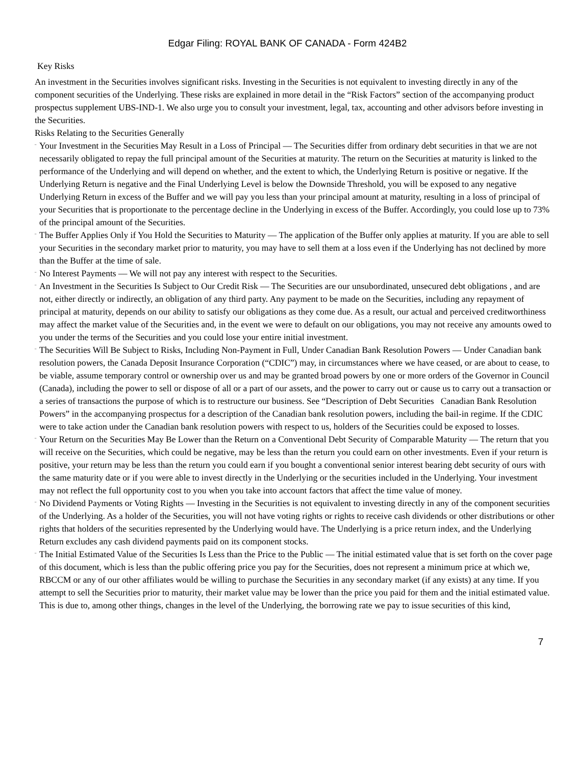Edgar Filing: ROYAL BANK OF CANADA - Form 424B2
Key Risks
An investment in the Securities involves significant risks. Investing in the Securities is not equivalent to investing directly in any of the component securities of the Underlying. These risks are explained in more detail in the “Risk Factors” section of the accompanying product prospectus supplement UBS-IND-1. We also urge you to consult your investment, legal, tax, accounting and other advisors before investing in the Securities.
Risks Relating to the Securities Generally
¨ Your Investment in the Securities May Result in a Loss of Principal — The Securities differ from ordinary debt securities in that we are not necessarily obligated to repay the full principal amount of the Securities at maturity. The return on the Securities at maturity is linked to the performance of the Underlying and will depend on whether, and the extent to which, the Underlying Return is positive or negative. If the Underlying Return is negative and the Final Underlying Level is below the Downside Threshold, you will be exposed to any negative Underlying Return in excess of the Buffer and we will pay you less than your principal amount at maturity, resulting in a loss of principal of your Securities that is proportionate to the percentage decline in the Underlying in excess of the Buffer. Accordingly, you could lose up to 73% of the principal amount of the Securities.
¨ The Buffer Applies Only if You Hold the Securities to Maturity — The application of the Buffer only applies at maturity. If you are able to sell your Securities in the secondary market prior to maturity, you may have to sell them at a loss even if the Underlying has not declined by more than the Buffer at the time of sale.
¨ No Interest Payments — We will not pay any interest with respect to the Securities.
¨ An Investment in the Securities Is Subject to Our Credit Risk — The Securities are our unsubordinated, unsecured debt obligations , and are not, either directly or indirectly, an obligation of any third party. Any payment to be made on the Securities, including any repayment of principal at maturity, depends on our ability to satisfy our obligations as they come due. As a result, our actual and perceived creditworthiness may affect the market value of the Securities and, in the event we were to default on our obligations, you may not receive any amounts owed to you under the terms of the Securities and you could lose your entire initial investment.
¨ The Securities Will Be Subject to Risks, Including Non-Payment in Full, Under Canadian Bank Resolution Powers — Under Canadian bank resolution powers, the Canada Deposit Insurance Corporation (“CDIC”) may, in circumstances where we have ceased, or are about to cease, to be viable, assume temporary control or ownership over us and may be granted broad powers by one or more orders of the Governor in Council (Canada), including the power to sell or dispose of all or a part of our assets, and the power to carry out or cause us to carry out a transaction or a series of transactions the purpose of which is to restructure our business. See “Description of Debt Securities Canadian Bank Resolution Powers” in the accompanying prospectus for a description of the Canadian bank resolution powers, including the bail-in regime. If the CDIC were to take action under the Canadian bank resolution powers with respect to us, holders of the Securities could be exposed to losses.
¨ Your Return on the Securities May Be Lower than the Return on a Conventional Debt Security of Comparable Maturity — The return that you will receive on the Securities, which could be negative, may be less than the return you could earn on other investments. Even if your return is positive, your return may be less than the return you could earn if you bought a conventional senior interest bearing debt security of ours with the same maturity date or if you were able to invest directly in the Underlying or the securities included in the Underlying. Your investment may not reflect the full opportunity cost to you when you take into account factors that affect the time value of money.
¨ No Dividend Payments or Voting Rights — Investing in the Securities is not equivalent to investing directly in any of the component securities of the Underlying. As a holder of the Securities, you will not have voting rights or rights to receive cash dividends or other distributions or other rights that holders of the securities represented by the Underlying would have. The Underlying is a price return index, and the Underlying Return excludes any cash dividend payments paid on its component stocks.
¨ The Initial Estimated Value of the Securities Is Less than the Price to the Public — The initial estimated value that is set forth on the cover page of this document, which is less than the public offering price you pay for the Securities, does not represent a minimum price at which we, RBCCM or any of our other affiliates would be willing to purchase the Securities in any secondary market (if any exists) at any time. If you attempt to sell the Securities prior to maturity, their market value may be lower than the price you paid for them and the initial estimated value. This is due to, among other things, changes in the level of the Underlying, the borrowing rate we pay to issue securities of this kind,
7